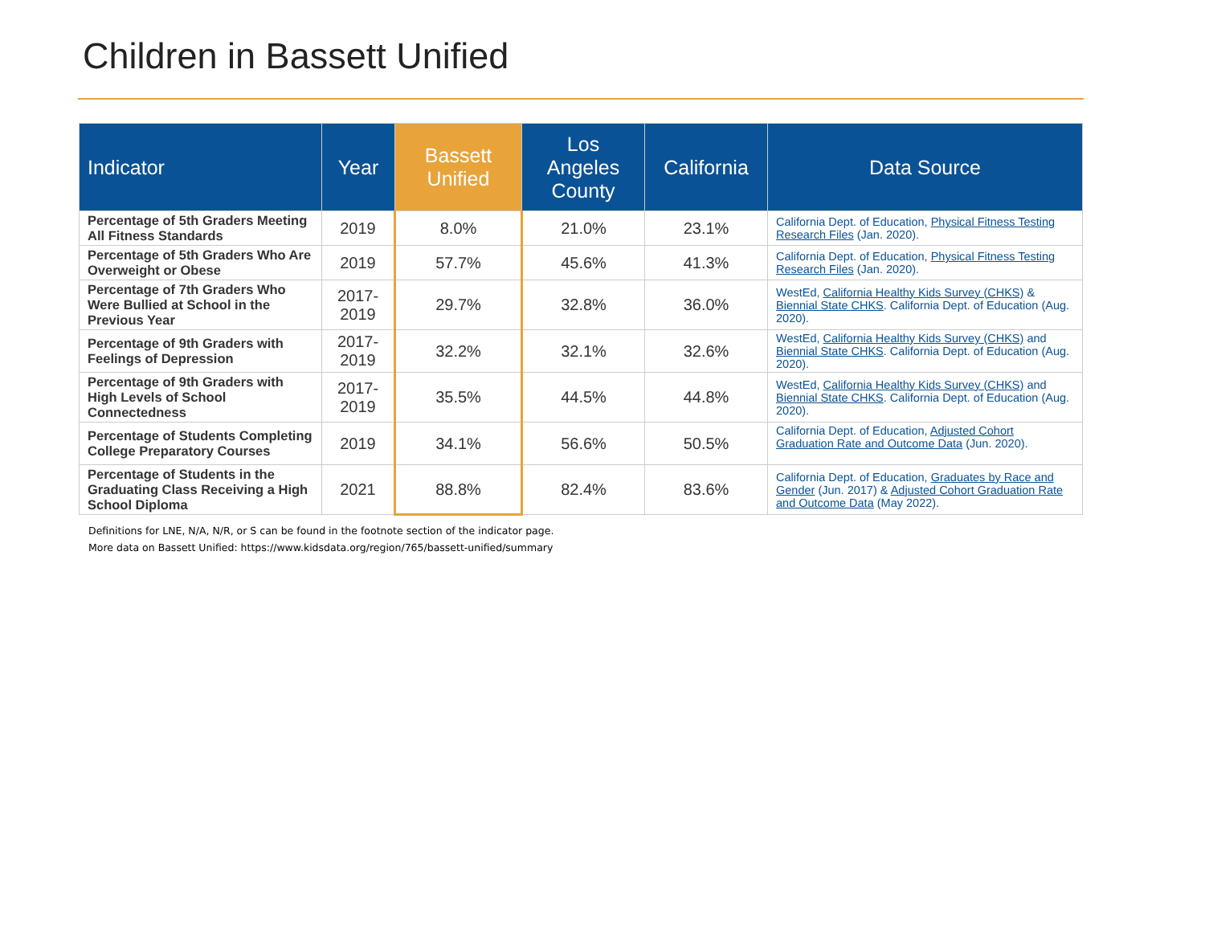Children in Bassett Unified
| Indicator | Year | Bassett Unified | Los Angeles County | California | Data Source |
| --- | --- | --- | --- | --- | --- |
| Percentage of 5th Graders Meeting All Fitness Standards | 2019 | 8.0% | 21.0% | 23.1% | California Dept. of Education, Physical Fitness Testing Research Files (Jan. 2020). |
| Percentage of 5th Graders Who Are Overweight or Obese | 2019 | 57.7% | 45.6% | 41.3% | California Dept. of Education, Physical Fitness Testing Research Files (Jan. 2020). |
| Percentage of 7th Graders Who Were Bullied at School in the Previous Year | 2017- 2019 | 29.7% | 32.8% | 36.0% | WestEd, California Healthy Kids Survey (CHKS) & Biennial State CHKS . California Dept. of Education (Aug. 2020). |
| Percentage of 9th Graders with Feelings of Depression | 2017- 2019 | 32.2% | 32.1% | 32.6% | WestEd, California Healthy Kids Survey (CHKS) and Biennial State CHKS . California Dept. of Education (Aug. 2020). |
| Percentage of 9th Graders with High Levels of School Connectedness | 2017- 2019 | 35.5% | 44.5% | 44.8% | WestEd, California Healthy Kids Survey (CHKS) and Biennial State CHKS . California Dept. of Education (Aug. 2020). |
| Percentage of Students Completing College Preparatory Courses | 2019 | 34.1% | 56.6% | 50.5% | California Dept. of Education, Adjusted Cohort Graduation Rate and Outcome Data (Jun. 2020). |
| Percentage of Students in the Graduating Class Receiving a High School Diploma | 2021 | 88.8% | 82.4% | 83.6% | California Dept. of Education, Graduates by Race and Gender (Jun. 2017) & Adjusted Cohort Graduation Rate and Outcome Data (May 2022). |
Definitions for LNE, N/A, N/R, or S can be found in the footnote section of the indicator page.
More data on Bassett Unified: https://www.kidsdata.org/region/765/bassett-unified/summary